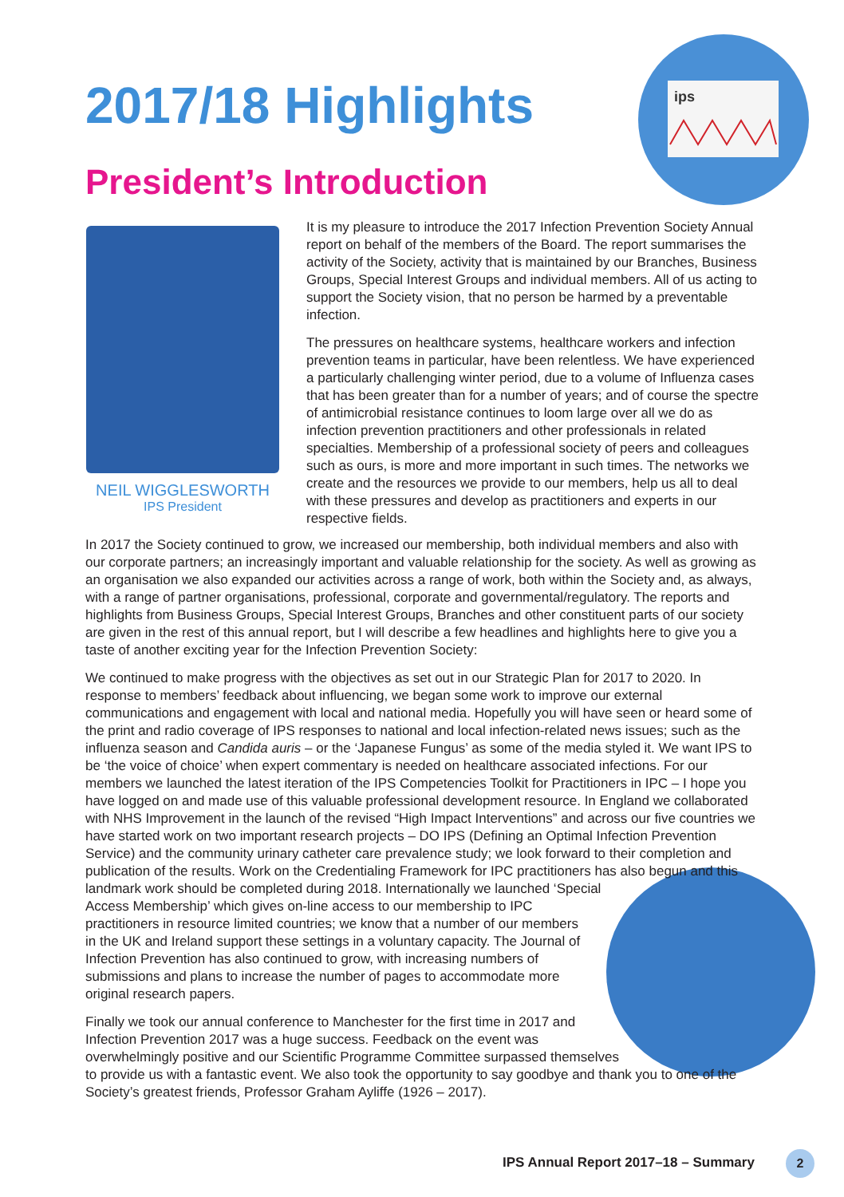2017/18 Highlights
President’s Introduction
ips
NEIL WIGGLESWORTH
IPS President
It is my pleasure to introduce the 2017 Infection Prevention Society Annual report on behalf of the members of the Board. The report summarises the activity of the Society, activity that is maintained by our Branches, Business Groups, Special Interest Groups and individual members. All of us acting to support the Society vision, that no person be harmed by a preventable infection.
The pressures on healthcare systems, healthcare workers and infection prevention teams in particular, have been relentless. We have experienced a particularly challenging winter period, due to a volume of Influenza cases that has been greater than for a number of years; and of course the spectre of antimicrobial resistance continues to loom large over all we do as infection prevention practitioners and other professionals in related specialties. Membership of a professional society of peers and colleagues such as ours, is more and more important in such times. The networks we create and the resources we provide to our members, help us all to deal with these pressures and develop as practitioners and experts in our respective fields.
In 2017 the Society continued to grow, we increased our membership, both individual members and also with our corporate partners; an increasingly important and valuable relationship for the society. As well as growing as an organisation we also expanded our activities across a range of work, both within the Society and, as always, with a range of partner organisations, professional, corporate and governmental/regulatory. The reports and highlights from Business Groups, Special Interest Groups, Branches and other constituent parts of our society are given in the rest of this annual report, but I will describe a few headlines and highlights here to give you a taste of another exciting year for the Infection Prevention Society:
We continued to make progress with the objectives as set out in our Strategic Plan for 2017 to 2020. In response to members’ feedback about influencing, we began some work to improve our external communications and engagement with local and national media. Hopefully you will have seen or heard some of the print and radio coverage of IPS responses to national and local infection-related news issues; such as the influenza season and Candida auris – or the ‘Japanese Fungus’ as some of the media styled it. We want IPS to be ‘the voice of choice’ when expert commentary is needed on healthcare associated infections. For our members we launched the latest iteration of the IPS Competencies Toolkit for Practitioners in IPC – I hope you have logged on and made use of this valuable professional development resource. In England we collaborated with NHS Improvement in the launch of the revised “High Impact Interventions” and across our five countries we have started work on two important research projects – DO IPS (Defining an Optimal Infection Prevention Service) and the community urinary catheter care prevalence study; we look forward to their completion and publication of the results. Work on the Credentialing Framework for IPC practitioners has also begun and this landmark work should be completed during 2018. Internationally we launched ‘Special Access Membership’ which gives on-line access to our membership to IPC practitioners in resource limited countries; we know that a number of our members in the UK and Ireland support these settings in a voluntary capacity. The Journal of Infection Prevention has also continued to grow, with increasing numbers of submissions and plans to increase the number of pages to accommodate more original research papers.
Finally we took our annual conference to Manchester for the first time in 2017 and Infection Prevention 2017 was a huge success. Feedback on the event was overwhelmingly positive and our Scientific Programme Committee surpassed themselves to provide us with a fantastic event. We also took the opportunity to say goodbye and thank you to one of the Society’s greatest friends, Professor Graham Ayliffe (1926 – 2017).
IPS Annual Report 2017–18 – Summary
2